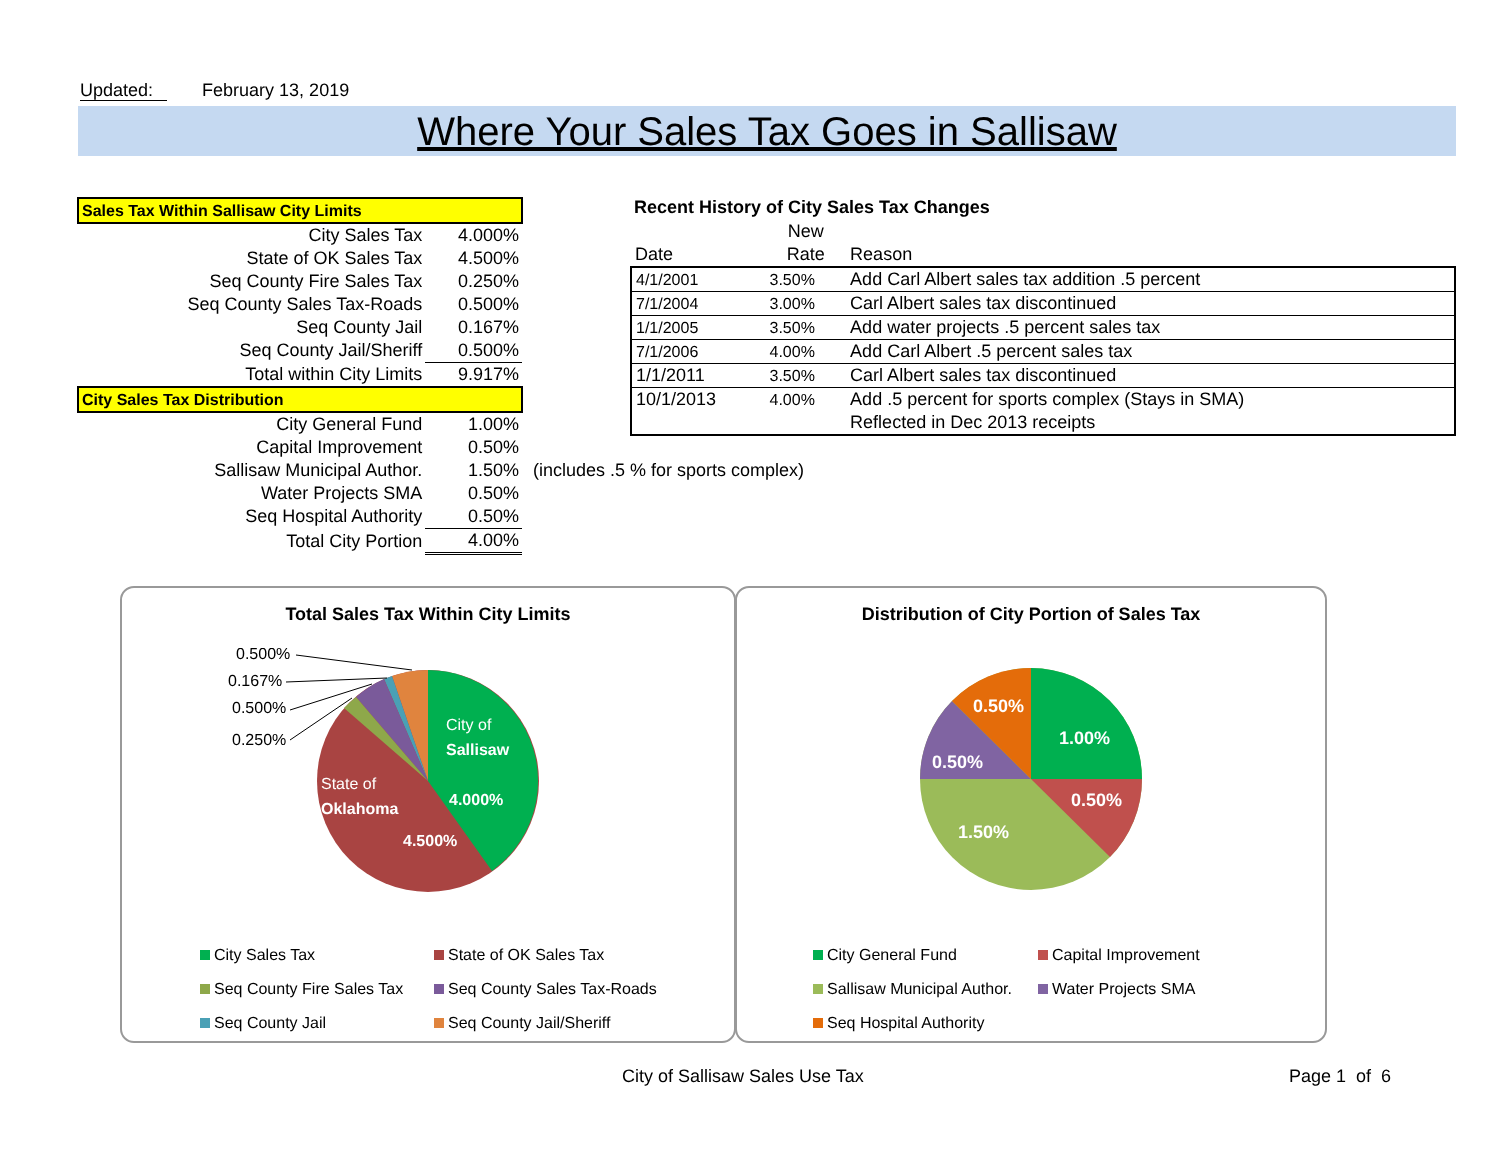Updated: February 13, 2019
Where Your Sales Tax Goes in Sallisaw
| Sales Tax Within Sallisaw City Limits | |
| City Sales Tax | 4.000% |
| State of OK Sales Tax | 4.500% |
| Seq County Fire Sales Tax | 0.250% |
| Seq County Sales Tax-Roads | 0.500% |
| Seq County Jail | 0.167% |
| Seq County Jail/Sheriff | 0.500% |
| Total within City Limits | 9.917% |
| City Sales Tax Distribution | |
| City General Fund | 1.00% |
| Capital Improvement | 0.50% |
| Sallisaw Municipal Author. | 1.50% (includes .5 % for sports complex) |
| Water Projects SMA | 0.50% |
| Seq Hospital Authority | 0.50% |
| Total City Portion | 4.00% |
Recent History of City Sales Tax Changes
| | New | |
| --- | --- | --- |
| Date | Rate | Reason |
| 4/1/2001 | 3.50% | Add Carl Albert sales tax addition .5 percent |
| 7/1/2004 | 3.00% | Carl Albert sales tax discontinued |
| 1/1/2005 | 3.50% | Add water projects .5 percent sales tax |
| 7/1/2006 | 4.00% | Add Carl Albert .5 percent sales tax |
| 1/1/2011 | 3.50% | Carl Albert sales tax discontinued |
| 10/1/2013 | 4.00% | Add .5 percent for sports complex (Stays in SMA) |
| | | Reflected in Dec 2013 receipts |
Total Sales Tax Within City Limits
City of
Sallisaw
4.000%
State of
Oklahoma
4.500%
0.500%
0.167%
0.500%
0.250%
City Sales Tax
Seq County Fire Sales Tax
Seq County Jail
State of OK Sales Tax
Seq County Sales Tax-Roads
Seq County Jail/Sheriff
Distribution of City Portion of Sales Tax
1.00%
0.50%
1.50%
0.50%
0.50%
City General Fund
Sallisaw Municipal Author.
Seq Hospital Authority
Capital Improvement
Water Projects SMA
City of Sallisaw Sales Use Tax Page 1 of 6